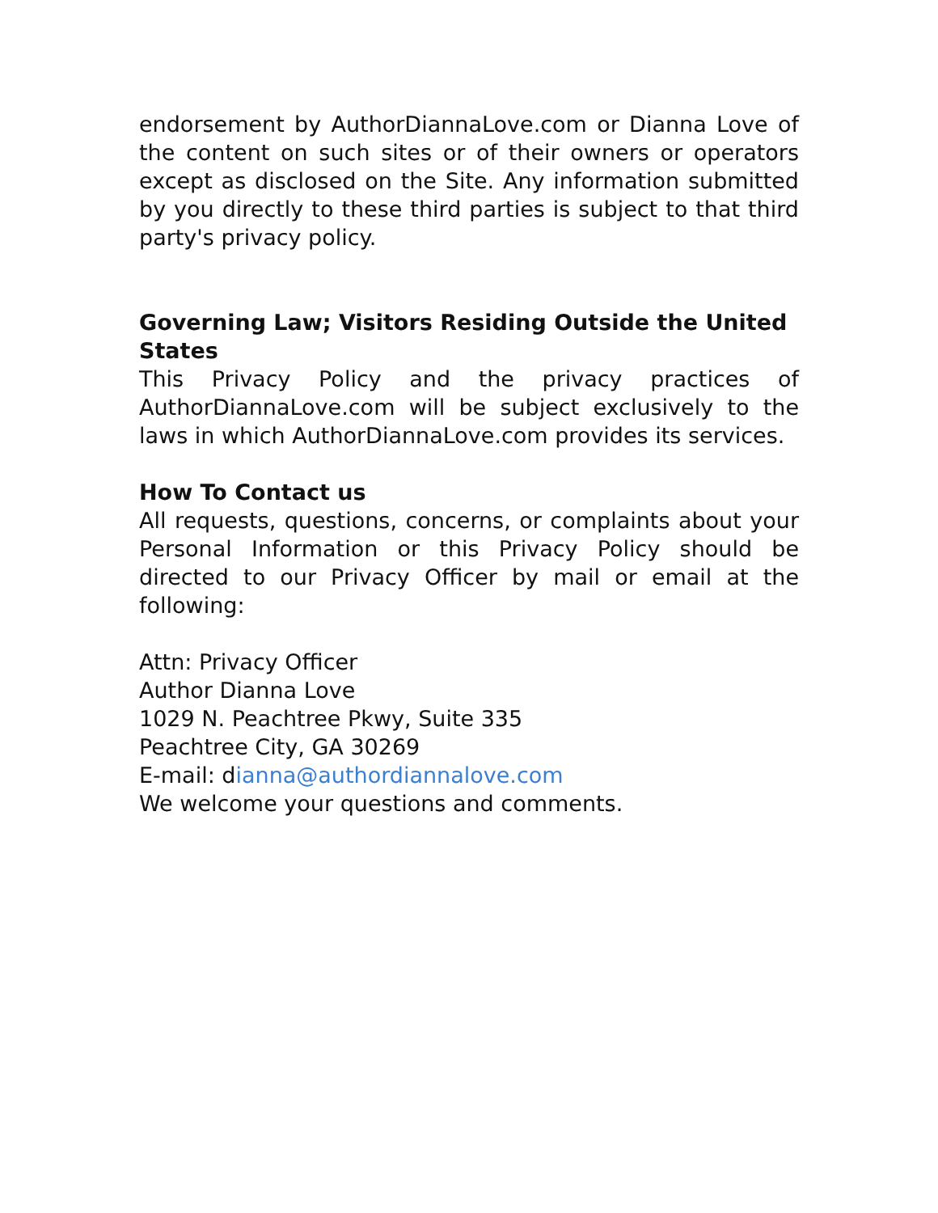endorsement by AuthorDiannaLove.com or Dianna Love of the content on such sites or of their owners or operators except as disclosed on the Site. Any information submitted by you directly to these third parties is subject to that third party's privacy policy.
Governing Law; Visitors Residing Outside the United States
This Privacy Policy and the privacy practices of AuthorDiannaLove.com will be subject exclusively to the laws in which AuthorDiannaLove.com provides its services.
How To Contact us
All requests, questions, concerns, or complaints about your Personal Information or this Privacy Policy should be directed to our Privacy Officer by mail or email at the following:
Attn: Privacy Officer
Author Dianna Love
1029 N. Peachtree Pkwy, Suite 335
Peachtree City, GA 30269
E-mail: dianna@authordiannalove.com
We welcome your questions and comments.